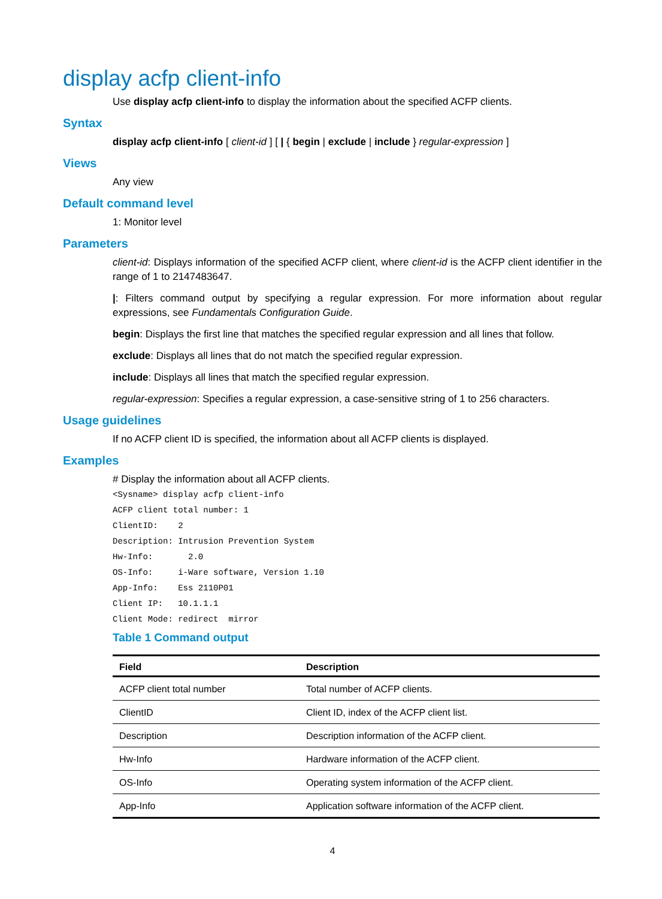display acfp client-info
Use display acfp client-info to display the information about the specified ACFP clients.
Syntax
display acfp client-info [ client-id ] [ | { begin | exclude | include } regular-expression ]
Views
Any view
Default command level
1: Monitor level
Parameters
client-id: Displays information of the specified ACFP client, where client-id is the ACFP client identifier in the range of 1 to 2147483647.
|: Filters command output by specifying a regular expression. For more information about regular expressions, see Fundamentals Configuration Guide.
begin: Displays the first line that matches the specified regular expression and all lines that follow.
exclude: Displays all lines that do not match the specified regular expression.
include: Displays all lines that match the specified regular expression.
regular-expression: Specifies a regular expression, a case-sensitive string of 1 to 256 characters.
Usage guidelines
If no ACFP client ID is specified, the information about all ACFP clients is displayed.
Examples
# Display the information about all ACFP clients.
<Sysname> display acfp client-info
ACFP client total number: 1
ClientID:    2
Description: Intrusion Prevention System
Hw-Info:       2.0
OS-Info:     i-Ware software, Version 1.10
App-Info:    Ess 2110P01
Client IP:   10.1.1.1
Client Mode: redirect  mirror
Table 1 Command output
| Field | Description |
| --- | --- |
| ACFP client total number | Total number of ACFP clients. |
| ClientID | Client ID, index of the ACFP client list. |
| Description | Description information of the ACFP client. |
| Hw-Info | Hardware information of the ACFP client. |
| OS-Info | Operating system information of the ACFP client. |
| App-Info | Application software information of the ACFP client. |
4